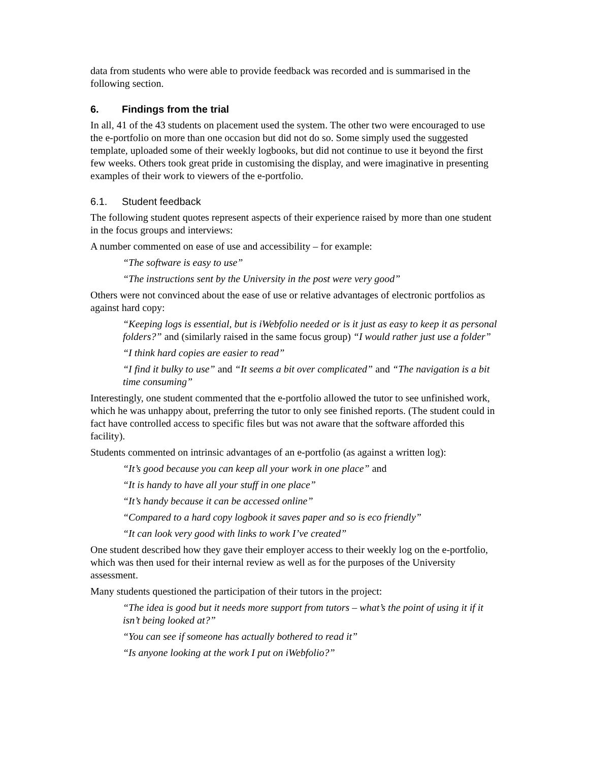data from students who were able to provide feedback was recorded and is summarised in the following section.
6. Findings from the trial
In all, 41 of the 43 students on placement used the system. The other two were encouraged to use the e-portfolio on more than one occasion but did not do so. Some simply used the suggested template, uploaded some of their weekly logbooks, but did not continue to use it beyond the first few weeks. Others took great pride in customising the display, and were imaginative in presenting examples of their work to viewers of the e-portfolio.
6.1. Student feedback
The following student quotes represent aspects of their experience raised by more than one student in the focus groups and interviews:
A number commented on ease of use and accessibility – for example:
“The software is easy to use”
“The instructions sent by the University in the post were very good”
Others were not convinced about the ease of use or relative advantages of electronic portfolios as against hard copy:
“Keeping logs is essential, but is iWebfolio needed or is it just as easy to keep it as personal folders?” and (similarly raised in the same focus group) “I would rather just use a folder”
“I think hard copies are easier to read”
“I find it bulky to use” and “It seems a bit over complicated” and “The navigation is a bit time consuming”
Interestingly, one student commented that the e-portfolio allowed the tutor to see unfinished work, which he was unhappy about, preferring the tutor to only see finished reports. (The student could in fact have controlled access to specific files but was not aware that the software afforded this facility).
Students commented on intrinsic advantages of an e-portfolio (as against a written log):
“It’s good because you can keep all your work in one place” and
“It is handy to have all your stuff in one place”
“It’s handy because it can be accessed online”
“Compared to a hard copy logbook it saves paper and so is eco friendly”
“It can look very good with links to work I’ve created”
One student described how they gave their employer access to their weekly log on the e-portfolio, which was then used for their internal review as well as for the purposes of the University assessment.
Many students questioned the participation of their tutors in the project:
“The idea is good but it needs more support from tutors – what’s the point of using it if it isn’t being looked at?”
“You can see if someone has actually bothered to read it”
“Is anyone looking at the work I put on iWebfolio?”